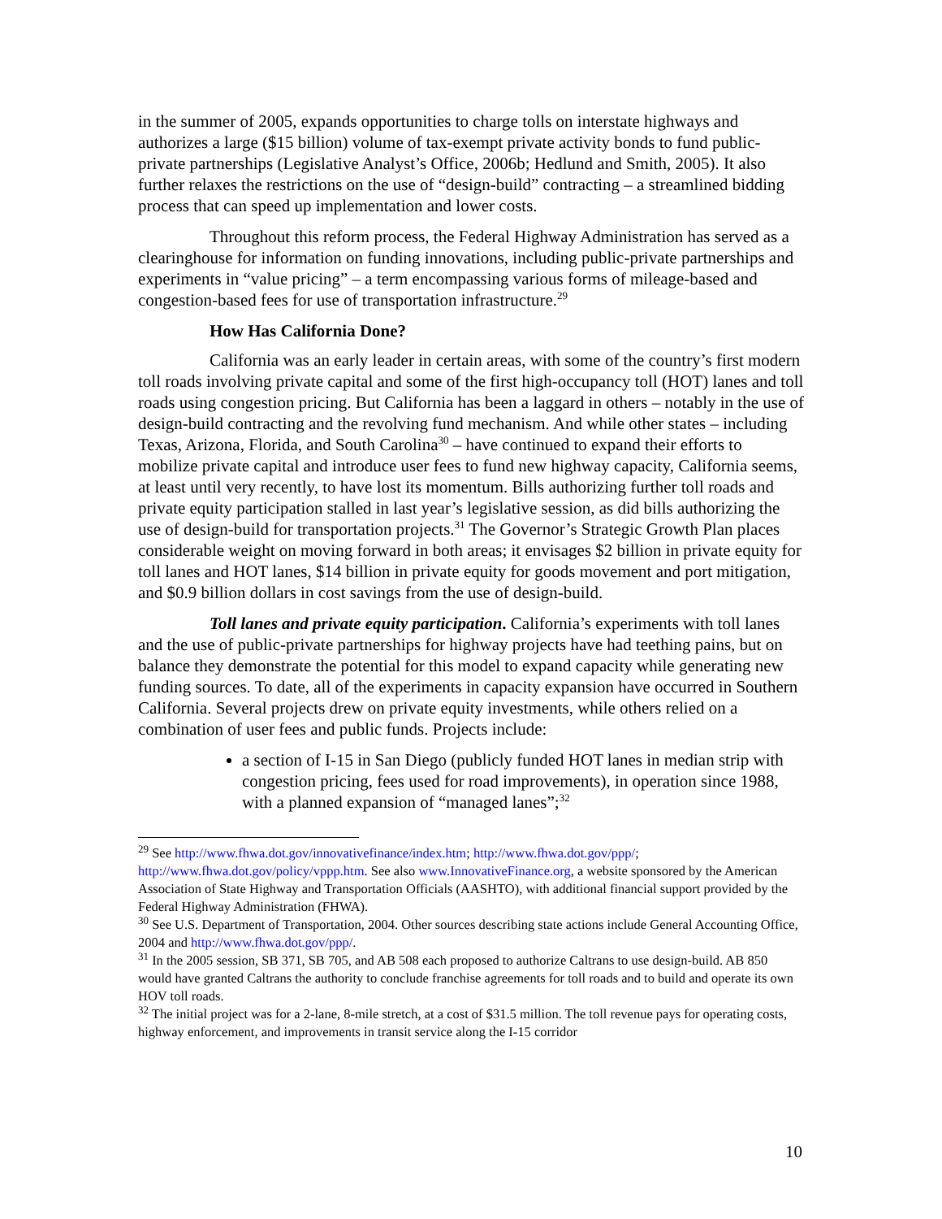in the summer of 2005, expands opportunities to charge tolls on interstate highways and authorizes a large ($15 billion) volume of tax-exempt private activity bonds to fund public-private partnerships (Legislative Analyst’s Office, 2006b; Hedlund and Smith, 2005). It also further relaxes the restrictions on the use of “design-build” contracting – a streamlined bidding process that can speed up implementation and lower costs.
Throughout this reform process, the Federal Highway Administration has served as a clearinghouse for information on funding innovations, including public-private partnerships and experiments in “value pricing” – a term encompassing various forms of mileage-based and congestion-based fees for use of transportation infrastructure.<sup>29</sup>
How Has California Done?
California was an early leader in certain areas, with some of the country’s first modern toll roads involving private capital and some of the first high-occupancy toll (HOT) lanes and toll roads using congestion pricing. But California has been a laggard in others – notably in the use of design-build contracting and the revolving fund mechanism. And while other states – including Texas, Arizona, Florida, and South Carolina<sup>30</sup> – have continued to expand their efforts to mobilize private capital and introduce user fees to fund new highway capacity, California seems, at least until very recently, to have lost its momentum. Bills authorizing further toll roads and private equity participation stalled in last year’s legislative session, as did bills authorizing the use of design-build for transportation projects.<sup>31</sup> The Governor’s Strategic Growth Plan places considerable weight on moving forward in both areas; it envisages $2 billion in private equity for toll lanes and HOT lanes, $14 billion in private equity for goods movement and port mitigation, and $0.9 billion dollars in cost savings from the use of design-build.
Toll lanes and private equity participation. California’s experiments with toll lanes and the use of public-private partnerships for highway projects have had teething pains, but on balance they demonstrate the potential for this model to expand capacity while generating new funding sources. To date, all of the experiments in capacity expansion have occurred in Southern California. Several projects drew on private equity investments, while others relied on a combination of user fees and public funds. Projects include:
a section of I-15 in San Diego (publicly funded HOT lanes in median strip with congestion pricing, fees used for road improvements), in operation since 1988, with a planned expansion of “managed lanes”;<sup>32</sup>
<sup>29</sup> See http://www.fhwa.dot.gov/innovativefinance/index.htm; http://www.fhwa.dot.gov/ppp/; http://www.fhwa.dot.gov/policy/vppp.htm. See also www.InnovativeFinance.org, a website sponsored by the American Association of State Highway and Transportation Officials (AASHTO), with additional financial support provided by the Federal Highway Administration (FHWA).
<sup>30</sup> See U.S. Department of Transportation, 2004. Other sources describing state actions include General Accounting Office, 2004 and http://www.fhwa.dot.gov/ppp/.
<sup>31</sup> In the 2005 session, SB 371, SB 705, and AB 508 each proposed to authorize Caltrans to use design-build. AB 850 would have granted Caltrans the authority to conclude franchise agreements for toll roads and to build and operate its own HOV toll roads.
<sup>32</sup> The initial project was for a 2-lane, 8-mile stretch, at a cost of $31.5 million. The toll revenue pays for operating costs, highway enforcement, and improvements in transit service along the I-15 corridor
10